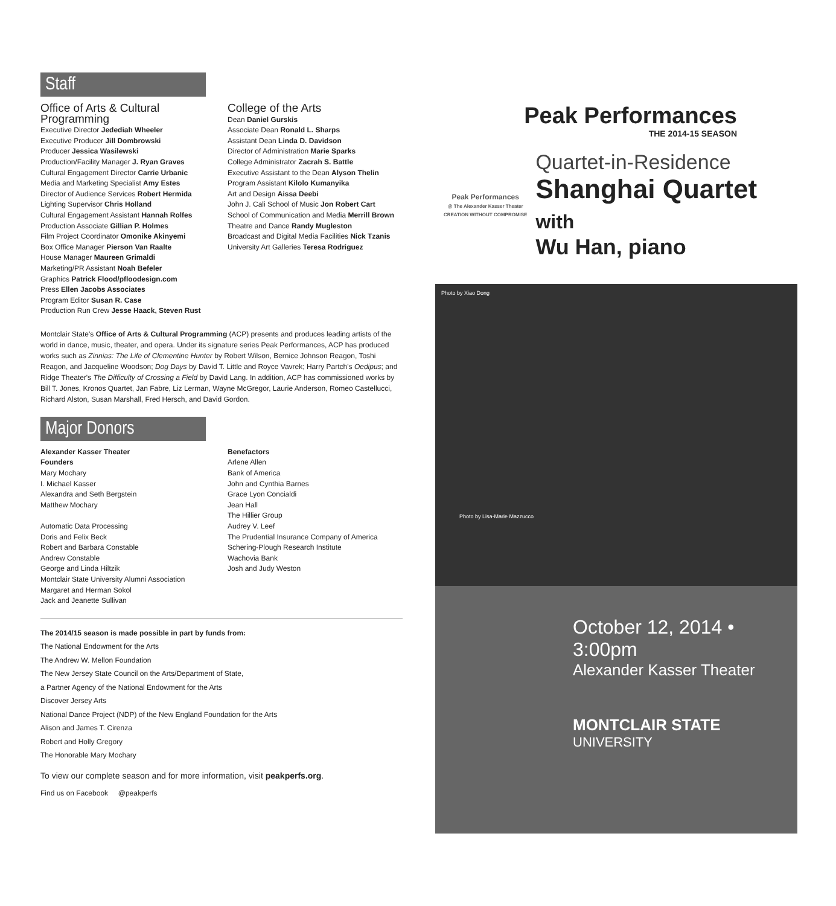Staff
Office of Arts & Cultural Programming
Executive Director Jedediah Wheeler
Executive Producer Jill Dombrowski
Producer Jessica Wasilewski
Production/Facility Manager J. Ryan Graves
Cultural Engagement Director Carrie Urbanic
Media and Marketing Specialist Amy Estes
Director of Audience Services Robert Hermida
Lighting Supervisor Chris Holland
Cultural Engagement Assistant Hannah Rolfes
Production Associate Gillian P. Holmes
Film Project Coordinator Omonike Akinyemi
Box Office Manager Pierson Van Raalte
House Manager Maureen Grimaldi
Marketing/PR Assistant Noah Befeler
Graphics Patrick Flood/pfloodesign.com
Press Ellen Jacobs Associates
Program Editor Susan R. Case
Production Run Crew Jesse Haack, Steven Rust
College of the Arts
Dean Daniel Gurskis
Associate Dean Ronald L. Sharps
Assistant Dean Linda D. Davidson
Director of Administration Marie Sparks
College Administrator Zacrah S. Battle
Executive Assistant to the Dean Alyson Thelin
Program Assistant Kilolo Kumanyika
Art and Design Aissa Deebi
John J. Cali School of Music Jon Robert Cart
School of Communication and Media Merrill Brown
Theatre and Dance Randy Mugleston
Broadcast and Digital Media Facilities Nick Tzanis
University Art Galleries Teresa Rodriguez
Montclair State's Office of Arts & Cultural Programming (ACP) presents and produces leading artists of the world in dance, music, theater, and opera. Under its signature series Peak Performances, ACP has produced works such as Zinnias: The Life of Clementine Hunter by Robert Wilson, Bernice Johnson Reagon, Toshi Reagon, and Jacqueline Woodson; Dog Days by David T. Little and Royce Vavrek; Harry Partch's Oedipus; and Ridge Theater's The Difficulty of Crossing a Field by David Lang. In addition, ACP has commissioned works by Bill T. Jones, Kronos Quartet, Jan Fabre, Liz Lerman, Wayne McGregor, Laurie Anderson, Romeo Castellucci, Richard Alston, Susan Marshall, Fred Hersch, and David Gordon.
Major Donors
Alexander Kasser Theater
Founders
Mary Mochary
I. Michael Kasser
Alexandra and Seth Bergstein
Matthew Mochary
Automatic Data Processing
Doris and Felix Beck
Robert and Barbara Constable
Andrew Constable
George and Linda Hiltzik
Montclair State University Alumni Association
Margaret and Herman Sokol
Jack and Jeanette Sullivan
Benefactors
Arlene Allen
Bank of America
John and Cynthia Barnes
Grace Lyon Concialdi
Jean Hall
The Hillier Group
Audrey V. Leef
The Prudential Insurance Company of America
Schering-Plough Research Institute
Wachovia Bank
Josh and Judy Weston
The 2014/15 season is made possible in part by funds from:
The National Endowment for the Arts
The Andrew W. Mellon Foundation
The New Jersey State Council on the Arts/Department of State,
a Partner Agency of the National Endowment for the Arts
Discover Jersey Arts
National Dance Project (NDP) of the New England Foundation for the Arts
Alison and James T. Cirenza
Robert and Holly Gregory
The Honorable Mary Mochary
To view our complete season and for more information, visit peakperfs.org.
Find us on Facebook @peakperfs
Peak Performances
THE 2014-15 SEASON
Peak Performances
@ The Alexander Kasser Theater
CREATION WITHOUT COMPROMISE
Quartet-in-Residence
Shanghai Quartet with
Wu Han, piano
Photo by Xiao Dong
Photo by Lisa-Marie Mazzucco
October 12, 2014 • 3:00pm
Alexander Kasser Theater
MONTCLAIR STATE
UNIVERSITY